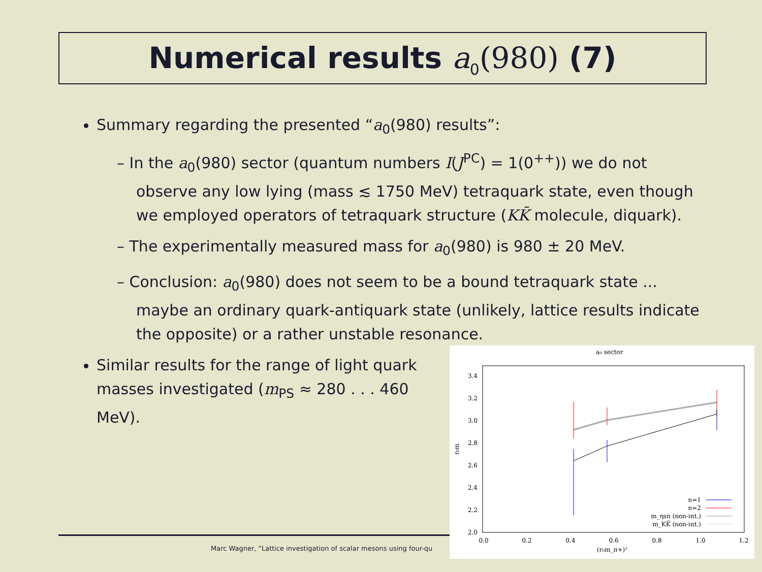Numerical results a<sub>0</sub>(980) (7)
Summary regarding the presented “a<sub>0</sub>(980) results”:
– In the a<sub>0</sub>(980) sector (quantum numbers I(J<sup>PC</sup>) = 1(0<sup>++</sup>)) we do not observe any low lying (mass ≲ 1750 MeV) tetraquark state, even though we employed operators of tetraquark structure (KK̄ molecule, diquark).
– The experimentally measured mass for a<sub>0</sub>(980) is 980 ± 20 MeV.
– Conclusion: a<sub>0</sub>(980) does not seem to be a bound tetraquark state ... maybe an ordinary quark-antiquark state (unlikely, lattice results indicate the opposite) or a rather unstable resonance.
Similar results for the range of light quark masses investigated (m<sub>PS</sub> ≈ 280 . . . 460 MeV).
a₀ sector
3.4
3.2
3.0
2.8
2.6
2.4
2.2
2.0
0.0
0.2
0.4
0.6
0.8
1.0
1.2
(r₀m_π+)²
r₀m
n=1
n=2
m_ηsπ (non-int.)
m_KK̄ (non-int.)
Marc Wagner, “Lattice investigation of scalar mesons using four-qu